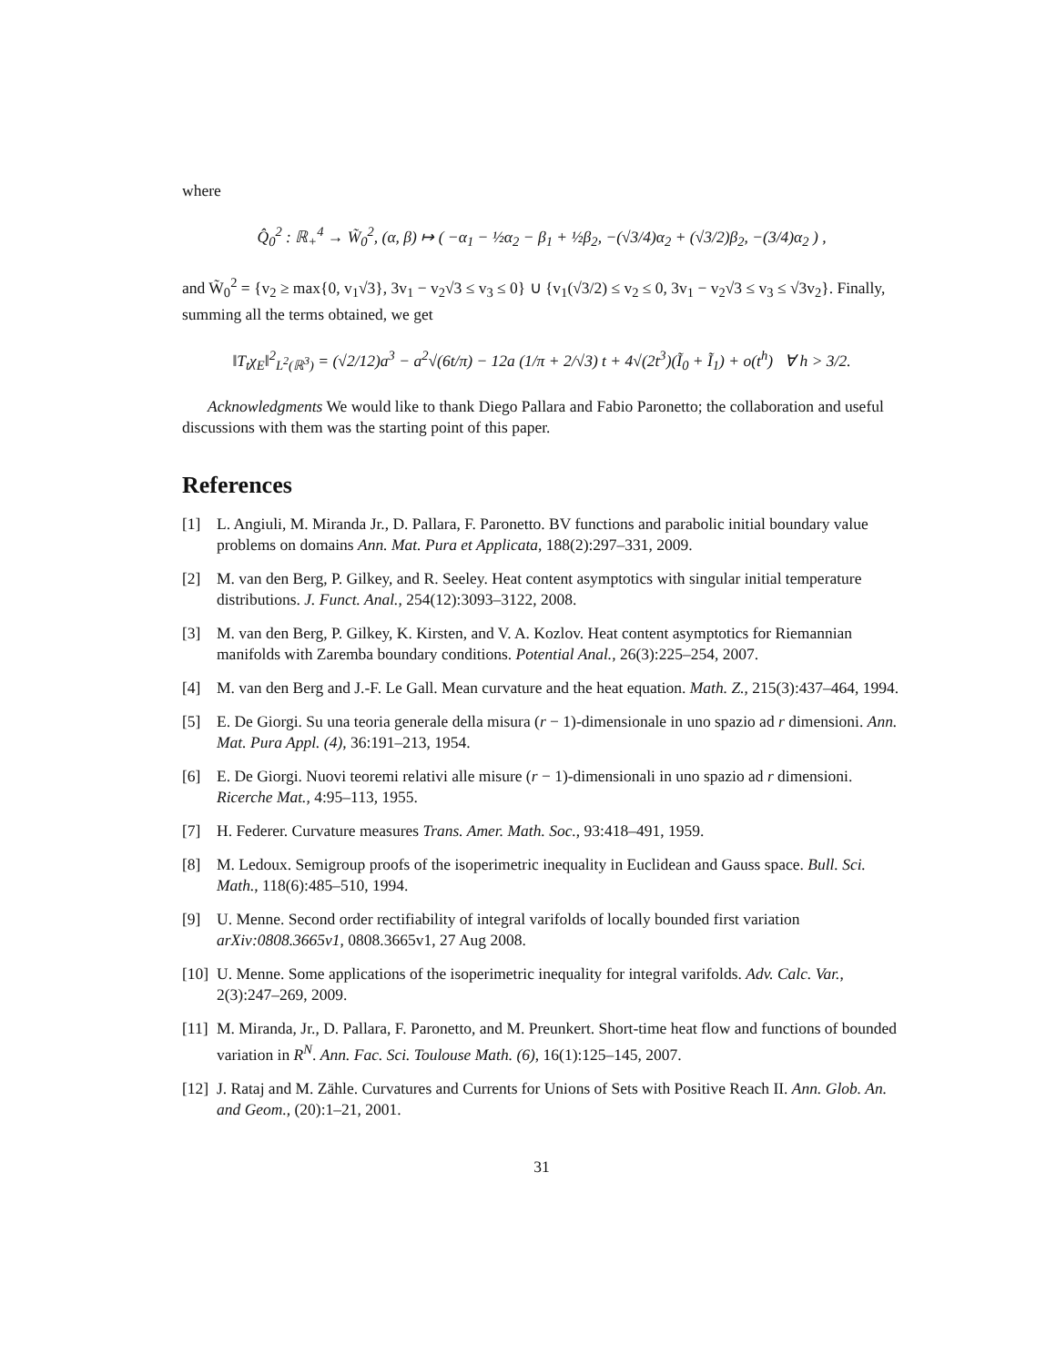where
Q̂<sub>0</sub><sup>2</sup> : ℝ<sub>+</sub><sup>4</sup> → W̃<sub>0</sub><sup>2</sup>, (α, β) ↦ ( −α<sub>1</sub> − ½α<sub>2</sub> − β<sub>1</sub> + ½β<sub>2</sub>, −(√3/4)α<sub>2</sub> + (√3/2)β<sub>2</sub>, −(3/4)α<sub>2</sub> ) ,
and W̃<sub>0</sub><sup>2</sup> = {v<sub>2</sub> ≥ max{0, v<sub>1</sub>√3}, 3v<sub>1</sub> − v<sub>2</sub>√3 ≤ v<sub>3</sub> ≤ 0} ∪ {v<sub>1</sub>(√3/2) ≤ v<sub>2</sub> ≤ 0, 3v<sub>1</sub> − v<sub>2</sub>√3 ≤ v<sub>3</sub> ≤ √3v<sub>2</sub>}. Finally, summing all the terms obtained, we get
‖T<sub>t</sub>χ<sub>E</sub>‖<sup>2</sup><sub>L<sup>2</sup>(ℝ<sup>3</sup>)</sub> = (√2/12)a<sup>3</sup> − a<sup>2</sup>√(6t/π) − 12a (1/π + 2/√3) t + 4√(2t<sup>3</sup>)(Ĩ<sub>0</sub> + Ĩ<sub>1</sub>) + o(t<sup>h</sup>) ∀ h > 3/2.
Acknowledgments We would like to thank Diego Pallara and Fabio Paronetto; the collaboration and useful discussions with them was the starting point of this paper.
References
[1] L. Angiuli, M. Miranda Jr., D. Pallara, F. Paronetto. BV functions and parabolic initial boundary value problems on domains Ann. Mat. Pura et Applicata, 188(2):297–331, 2009.
[2] M. van den Berg, P. Gilkey, and R. Seeley. Heat content asymptotics with singular initial temperature distributions. J. Funct. Anal., 254(12):3093–3122, 2008.
[3] M. van den Berg, P. Gilkey, K. Kirsten, and V. A. Kozlov. Heat content asymptotics for Riemannian manifolds with Zaremba boundary conditions. Potential Anal., 26(3):225–254, 2007.
[4] M. van den Berg and J.-F. Le Gall. Mean curvature and the heat equation. Math. Z., 215(3):437–464, 1994.
[5] E. De Giorgi. Su una teoria generale della misura (r − 1)-dimensionale in uno spazio ad r dimensioni. Ann. Mat. Pura Appl. (4), 36:191–213, 1954.
[6] E. De Giorgi. Nuovi teoremi relativi alle misure (r − 1)-dimensionali in uno spazio ad r dimensioni. Ricerche Mat., 4:95–113, 1955.
[7] H. Federer. Curvature measures Trans. Amer. Math. Soc., 93:418–491, 1959.
[8] M. Ledoux. Semigroup proofs of the isoperimetric inequality in Euclidean and Gauss space. Bull. Sci. Math., 118(6):485–510, 1994.
[9] U. Menne. Second order rectifiability of integral varifolds of locally bounded first variation arXiv:0808.3665v1, 0808.3665v1, 27 Aug 2008.
[10] U. Menne. Some applications of the isoperimetric inequality for integral varifolds. Adv. Calc. Var., 2(3):247–269, 2009.
[11] M. Miranda, Jr., D. Pallara, F. Paronetto, and M. Preunkert. Short-time heat flow and functions of bounded variation in R<sup>N</sup>. Ann. Fac. Sci. Toulouse Math. (6), 16(1):125–145, 2007.
[12] J. Rataj and M. Zähle. Curvatures and Currents for Unions of Sets with Positive Reach II. Ann. Glob. An. and Geom., (20):1–21, 2001.
31